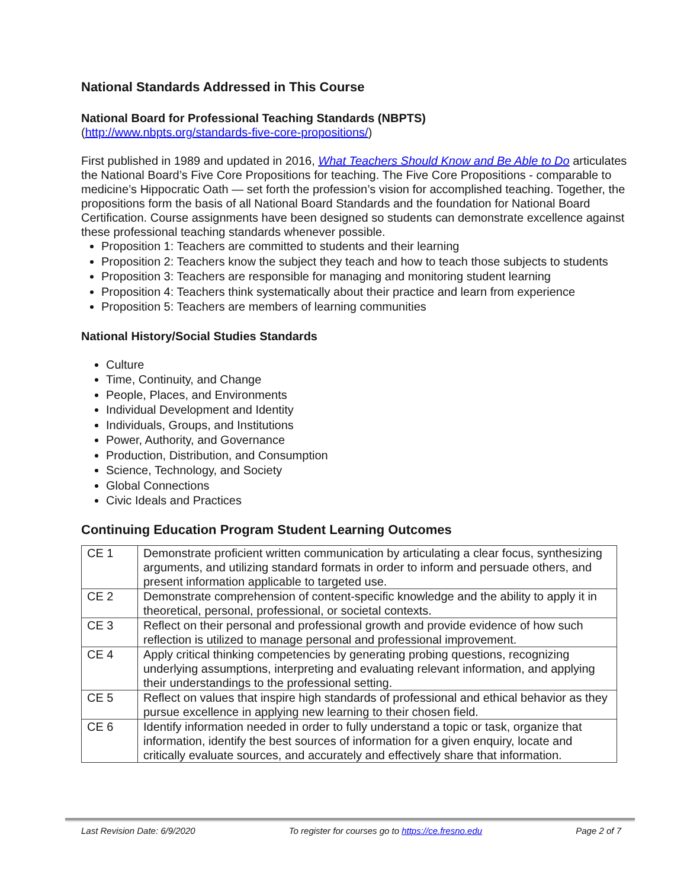National Standards Addressed in This Course
National Board for Professional Teaching Standards (NBPTS)
(http://www.nbpts.org/standards-five-core-propositions/)
First published in 1989 and updated in 2016, What Teachers Should Know and Be Able to Do articulates the National Board’s Five Core Propositions for teaching. The Five Core Propositions - comparable to medicine’s Hippocratic Oath — set forth the profession’s vision for accomplished teaching. Together, the propositions form the basis of all National Board Standards and the foundation for National Board Certification. Course assignments have been designed so students can demonstrate excellence against these professional teaching standards whenever possible.
Proposition 1: Teachers are committed to students and their learning
Proposition 2: Teachers know the subject they teach and how to teach those subjects to students
Proposition 3: Teachers are responsible for managing and monitoring student learning
Proposition 4: Teachers think systematically about their practice and learn from experience
Proposition 5: Teachers are members of learning communities
National History/Social Studies Standards
Culture
Time, Continuity, and Change
People, Places, and Environments
Individual Development and Identity
Individuals, Groups, and Institutions
Power, Authority, and Governance
Production, Distribution, and Consumption
Science, Technology, and Society
Global Connections
Civic Ideals and Practices
Continuing Education Program Student Learning Outcomes
| CE 1 | Demonstrate proficient written communication by articulating a clear focus, synthesizing arguments, and utilizing standard formats in order to inform and persuade others, and present information applicable to targeted use. |
| CE 2 | Demonstrate comprehension of content-specific knowledge and the ability to apply it in theoretical, personal, professional, or societal contexts. |
| CE 3 | Reflect on their personal and professional growth and provide evidence of how such reflection is utilized to manage personal and professional improvement. |
| CE 4 | Apply critical thinking competencies by generating probing questions, recognizing underlying assumptions, interpreting and evaluating relevant information, and applying their understandings to the professional setting. |
| CE 5 | Reflect on values that inspire high standards of professional and ethical behavior as they pursue excellence in applying new learning to their chosen field. |
| CE 6 | Identify information needed in order to fully understand a topic or task, organize that information, identify the best sources of information for a given enquiry, locate and critically evaluate sources, and accurately and effectively share that information. |
Last Revision Date: 6/9/2020 To register for courses go to https://ce.fresno.edu Page 2 of 7